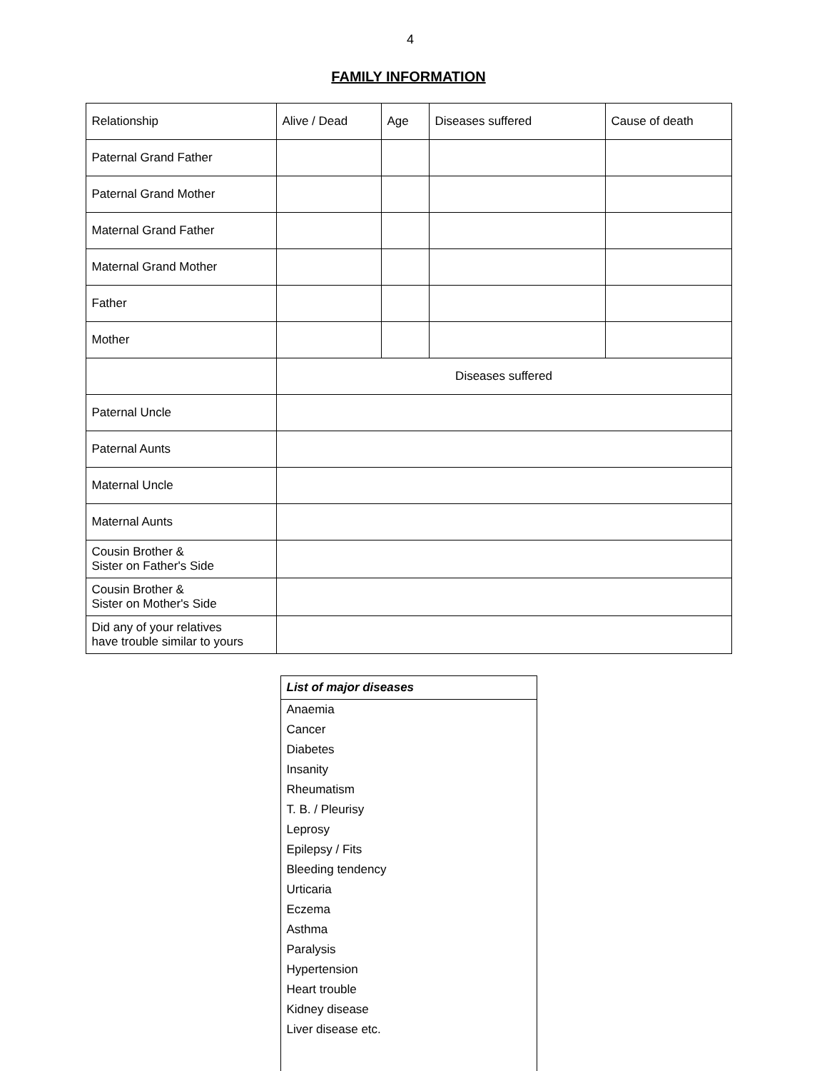4
FAMILY INFORMATION
| Relationship | Alive / Dead | Age | Diseases suffered | Cause of death |
| --- | --- | --- | --- | --- |
| Paternal Grand Father | | | | |
| Paternal Grand Mother | | | | |
| Maternal Grand Father | | | | |
| Maternal Grand Mother | | | | |
| Father | | | | |
| Mother | | | | |
| | Diseases suffered | | | |
| Paternal Uncle | | | | |
| Paternal Aunts | | | | |
| Maternal Uncle | | | | |
| Maternal Aunts | | | | |
| Cousin Brother & Sister on Father's Side | | | | |
| Cousin Brother & Sister on Mother's Side | | | | |
| Did any of your relatives have trouble similar to yours | | | | |
| List of major diseases |
| --- |
| Anaemia |
| Cancer |
| Diabetes |
| Insanity |
| Rheumatism |
| T. B. / Pleurisy |
| Leprosy |
| Epilepsy / Fits |
| Bleeding tendency |
| Urticaria |
| Eczema |
| Asthma |
| Paralysis |
| Hypertension |
| Heart trouble |
| Kidney disease |
| Liver disease etc. |